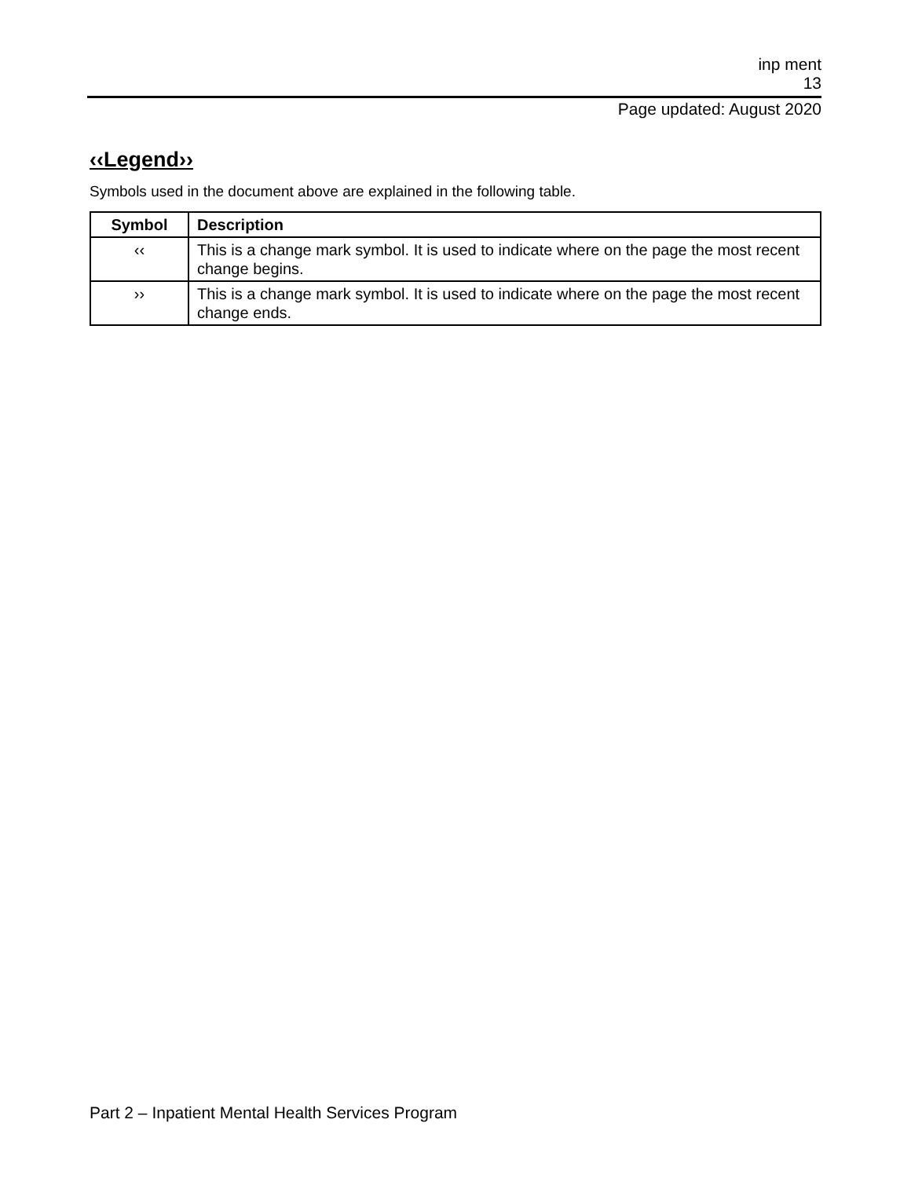inp ment
13
Page updated: August 2020
‹‹Legend››
Symbols used in the document above are explained in the following table.
| Symbol | Description |
| --- | --- |
| ‹‹ | This is a change mark symbol. It is used to indicate where on the page the most recent change begins. |
| ›› | This is a change mark symbol. It is used to indicate where on the page the most recent change ends. |
Part 2 – Inpatient Mental Health Services Program